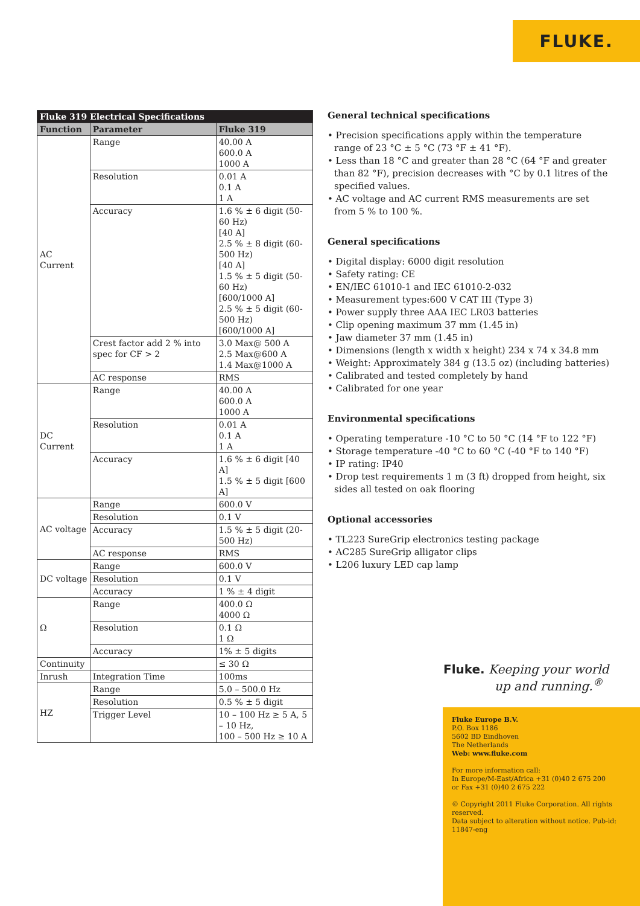FLUKE.
| Fluke 319 Electrical Specifications | | |
| --- | --- | --- |
| Function | Parameter | Fluke 319 |
| AC Current | Range | 40.00 A 600.0 A 1000 A |
| | Resolution | 0.01 A 0.1 A 1 A |
| | Accuracy | 1.6 % ± 6 digit (50-60 Hz) [40 A] 2.5 % ± 8 digit (60-500 Hz) [40 A] 1.5 % ± 5 digit (50-60 Hz) [600/1000 A] 2.5 % ± 5 digit (60-500 Hz) [600/1000 A] |
| | Crest factor add 2 % into spec for CF > 2 | 3.0 Max@ 500 A 2.5 Max@600 A 1.4 Max@1000 A |
| | AC response | RMS |
| DC Current | Range | 40.00 A 600.0 A 1000 A |
| | Resolution | 0.01 A 0.1 A 1 A |
| | Accuracy | 1.6 % ± 6 digit [40 A] 1.5 % ± 5 digit [600 A] |
| AC voltage | Range | 600.0 V |
| | Resolution | 0.1 V |
| | Accuracy | 1.5 % ± 5 digit (20-500 Hz) |
| | AC response | RMS |
| DC voltage | Range | 600.0 V |
| | Resolution | 0.1 V |
| | Accuracy | 1 % ± 4 digit |
| Ω | Range | 400.0 Ω 4000 Ω |
| | Resolution | 0.1 Ω 1 Ω |
| | Accuracy | 1% ± 5 digits |
| Continuity | | ≤ 30 Ω |
| Inrush | Integration Time | 100ms |
| HZ | Range | 5.0 – 500.0 Hz |
| | Resolution | 0.5 % ± 5 digit |
| | Trigger Level | 10 – 100 Hz ≥ 5 A, 5 – 10 Hz, 100 – 500 Hz ≥ 10 A |
General technical specifications
• Precision specifications apply within the temperature range of 23 °C ± 5 °C (73 °F ± 41 °F).
• Less than 18 °C and greater than 28 °C (64 °F and greater than 82 °F), precision decreases with °C by 0.1 litres of the specified values.
• AC voltage and AC current RMS measurements are set from 5 % to 100 %.
General specifications
• Digital display: 6000 digit resolution
• Safety rating: CE
• EN/IEC 61010-1 and IEC 61010-2-032
• Measurement types:600 V CAT III (Type 3)
• Power supply three AAA IEC LR03 batteries
• Clip opening maximum 37 mm (1.45 in)
• Jaw diameter 37 mm (1.45 in)
• Dimensions (length x width x height) 234 x 74 x 34.8 mm
• Weight: Approximately 384 g (13.5 oz) (including batteries)
• Calibrated and tested completely by hand
• Calibrated for one year
Environmental specifications
• Operating temperature -10 °C to 50 °C (14 °F to 122 °F)
• Storage temperature -40 °C to 60 °C (-40 °F to 140 °F)
• IP rating: IP40
• Drop test requirements 1 m (3 ft) dropped from height, six sides all tested on oak flooring
Optional accessories
• TL223 SureGrip electronics testing package
• AC285 SureGrip alligator clips
• L206 luxury LED cap lamp
Fluke. Keeping your world
up and running.<sup>®</sup>
Fluke Europe B.V.
P.O. Box 1186
5602 BD Eindhoven
The Netherlands
Web: www.fluke.com
For more information call:
In Europe/M-East/Africa +31 (0)40 2 675 200
or Fax +31 (0)40 2 675 222
© Copyright 2011 Fluke Corporation. All rights reserved.
Data subject to alteration without notice. Pub-id: 11847-eng